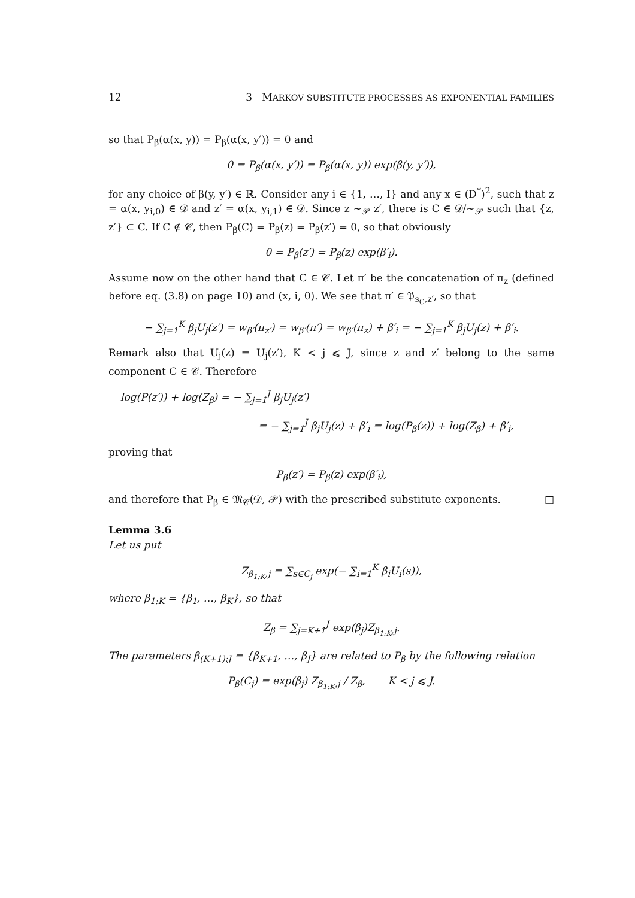12 3 MARKOV SUBSTITUTE PROCESSES AS EXPONENTIAL FAMILIES
so that P<sub>β</sub>(α(x, y)) = P<sub>β</sub>(α(x, y′)) = 0 and
0 = P<sub>β</sub>(α(x, y′)) = P<sub>β</sub>(α(x, y)) exp(β(y, y′)),
for any choice of β(y, y′) ∈ ℝ. Consider any i ∈ {1, …, I} and any x ∈ (D<sup>*</sup>)<sup>2</sup>, such that z = α(x, y<sub>i,0</sub>) ∈ 𝒟 and z′ = α(x, y<sub>i,1</sub>) ∈ 𝒟. Since z ∼<sub>𝒫</sub> z′, there is C ∈ 𝒟/∼<sub>𝒫</sub> such that {z, z′} ⊂ C. If C ∉ 𝒞, then P<sub>β</sub>(C) = P<sub>β</sub>(z) = P<sub>β</sub>(z′) = 0, so that obviously
0 = P<sub>β</sub>(z′) = P<sub>β</sub>(z) exp(β′<sub>i</sub>).
Assume now on the other hand that C ∈ 𝒞. Let π′ be the concatenation of π<sub>z</sub> (defined before eq. (3.8) on page 10) and (x, i, 0). We see that π′ ∈ 𝔓<sub>s<sub>C</sub>,z′</sub>, so that
− ∑<sub>j=1</sub><sup>K</sup> β<sub>j</sub>U<sub>j</sub>(z′) = w<sub>β′</sub>(π<sub>z′</sub>) = w<sub>β′</sub>(π′) = w<sub>β′</sub>(π<sub>z</sub>) + β′<sub>i</sub> = − ∑<sub>j=1</sub><sup>K</sup> β<sub>j</sub>U<sub>j</sub>(z) + β′<sub>i</sub>.
Remark also that U<sub>j</sub>(z) = U<sub>j</sub>(z′), K < j ⩽ J, since z and z′ belong to the same component C ∈ 𝒞. Therefore
log(P(z′)) + log(Z<sub>β</sub>) = − ∑<sub>j=1</sub><sup>J</sup> β<sub>j</sub>U<sub>j</sub>(z′)
= − ∑<sub>j=1</sub><sup>J</sup> β<sub>j</sub>U<sub>j</sub>(z) + β′<sub>i</sub> = log(P<sub>β</sub>(z)) + log(Z<sub>β</sub>) + β′<sub>i</sub>,
proving that
P<sub>β</sub>(z′) = P<sub>β</sub>(z) exp(β′<sub>i</sub>),
and therefore that P<sub>β</sub> ∈ 𝔐<sub>𝒞</sub>(𝒟, 𝒫) with the prescribed substitute exponents. □
Lemma 3.6
Let us put
Z<sub>β<sub>1:K</sub>,j</sub> = ∑<sub>s∈C<sub>j</sub></sub> exp(− ∑<sub>i=1</sub><sup>K</sup> β<sub>i</sub>U<sub>i</sub>(s)),
where β<sub>1:K</sub> = {β<sub>1</sub>, …, β<sub>K</sub>}, so that
Z<sub>β</sub> = ∑<sub>j=K+1</sub><sup>J</sup> exp(β<sub>j</sub>)Z<sub>β<sub>1:K</sub>,j</sub>.
The parameters β<sub>(K+1):J</sub> = {β<sub>K+1</sub>, …, β<sub>J</sub>} are related to P<sub>β</sub> by the following relation
P<sub>β</sub>(C<sub>j</sub>) = exp(β<sub>j</sub>) Z<sub>β<sub>1:K</sub>,j</sub> / Z<sub>β</sub>, K < j ⩽ J.